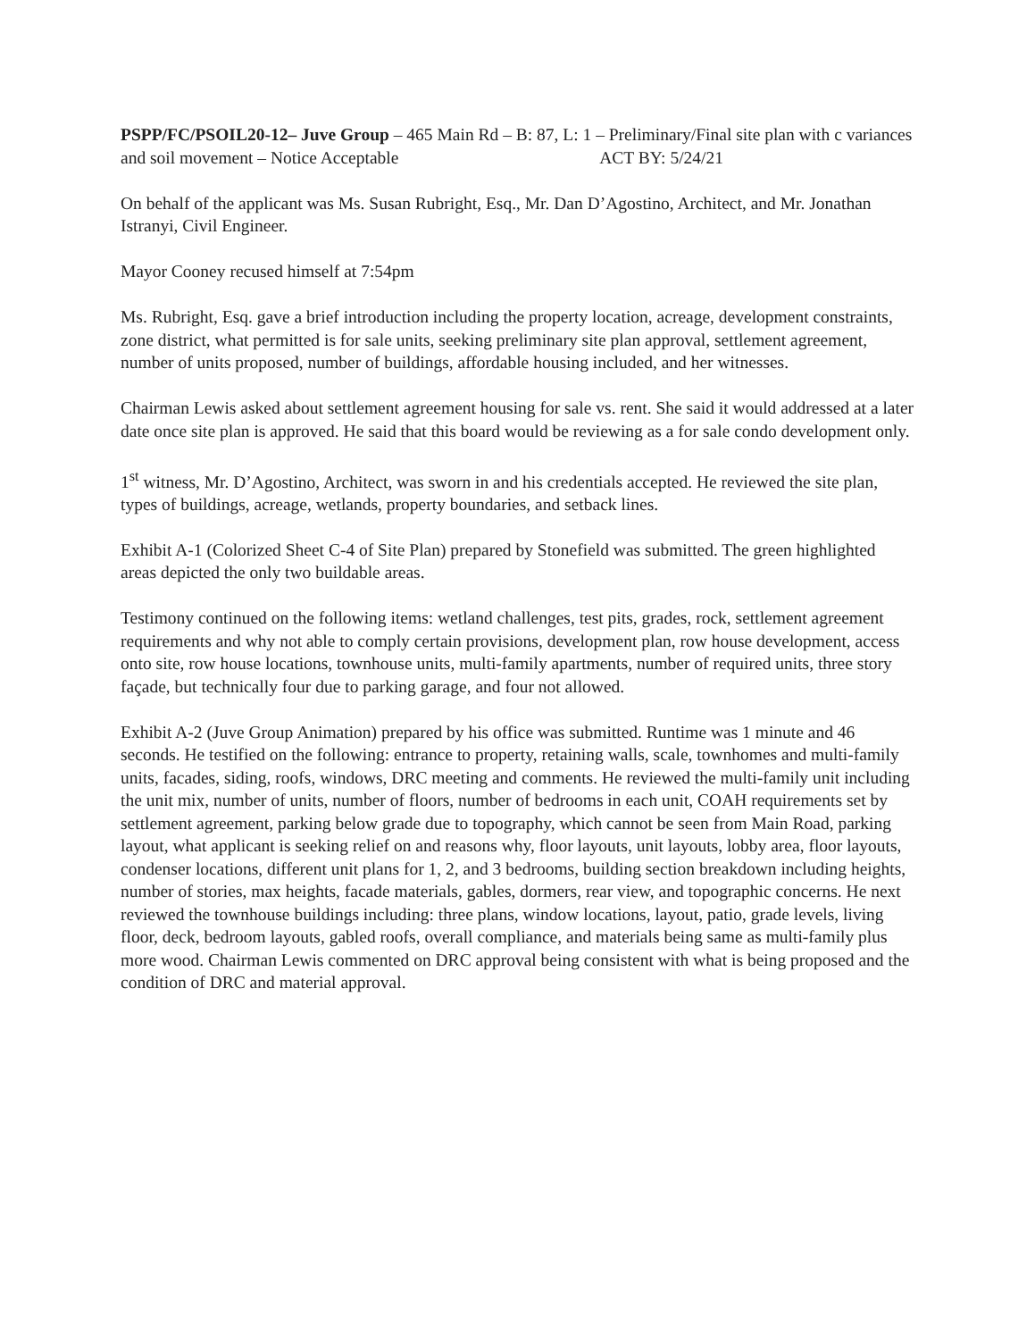PSPP/FC/PSOIL20-12– Juve Group – 465 Main Rd – B: 87, L: 1 – Preliminary/Final site plan with c variances and soil movement – Notice Acceptable ACT BY: 5/24/21
On behalf of the applicant was Ms. Susan Rubright, Esq., Mr. Dan D’Agostino, Architect, and Mr. Jonathan Istranyi, Civil Engineer.
Mayor Cooney recused himself at 7:54pm
Ms. Rubright, Esq. gave a brief introduction including the property location, acreage, development constraints, zone district, what permitted is for sale units, seeking preliminary site plan approval, settlement agreement, number of units proposed, number of buildings, affordable housing included, and her witnesses.
Chairman Lewis asked about settlement agreement housing for sale vs. rent. She said it would addressed at a later date once site plan is approved. He said that this board would be reviewing as a for sale condo development only.
1<sup>st</sup> witness, Mr. D’Agostino, Architect, was sworn in and his credentials accepted. He reviewed the site plan, types of buildings, acreage, wetlands, property boundaries, and setback lines.
Exhibit A-1 (Colorized Sheet C-4 of Site Plan) prepared by Stonefield was submitted. The green highlighted areas depicted the only two buildable areas.
Testimony continued on the following items: wetland challenges, test pits, grades, rock, settlement agreement requirements and why not able to comply certain provisions, development plan, row house development, access onto site, row house locations, townhouse units, multi-family apartments, number of required units, three story façade, but technically four due to parking garage, and four not allowed.
Exhibit A-2 (Juve Group Animation) prepared by his office was submitted. Runtime was 1 minute and 46 seconds. He testified on the following: entrance to property, retaining walls, scale, townhomes and multi-family units, facades, siding, roofs, windows, DRC meeting and comments. He reviewed the multi-family unit including the unit mix, number of units, number of floors, number of bedrooms in each unit, COAH requirements set by settlement agreement, parking below grade due to topography, which cannot be seen from Main Road, parking layout, what applicant is seeking relief on and reasons why, floor layouts, unit layouts, lobby area, floor layouts, condenser locations, different unit plans for 1, 2, and 3 bedrooms, building section breakdown including heights, number of stories, max heights, facade materials, gables, dormers, rear view, and topographic concerns. He next reviewed the townhouse buildings including: three plans, window locations, layout, patio, grade levels, living floor, deck, bedroom layouts, gabled roofs, overall compliance, and materials being same as multi-family plus more wood. Chairman Lewis commented on DRC approval being consistent with what is being proposed and the condition of DRC and material approval.